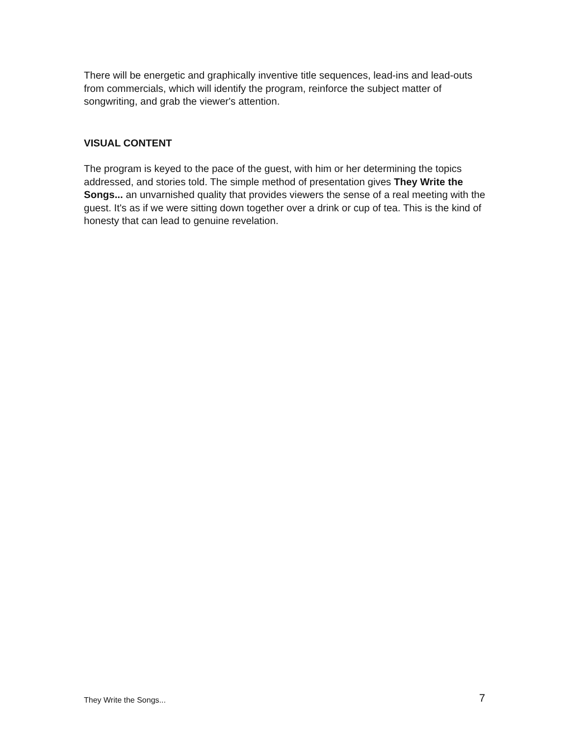There will be energetic and graphically inventive title sequences, lead-ins and lead-outs from commercials, which will identify the program, reinforce the subject matter of songwriting, and grab the viewer's attention.
VISUAL CONTENT
The program is keyed to the pace of the guest, with him or her determining the topics addressed, and stories told. The simple method of presentation gives They Write the Songs... an unvarnished quality that provides viewers the sense of a real meeting with the guest. It's as if we were sitting down together over a drink or cup of tea. This is the kind of honesty that can lead to genuine revelation.
They Write the Songs... 7